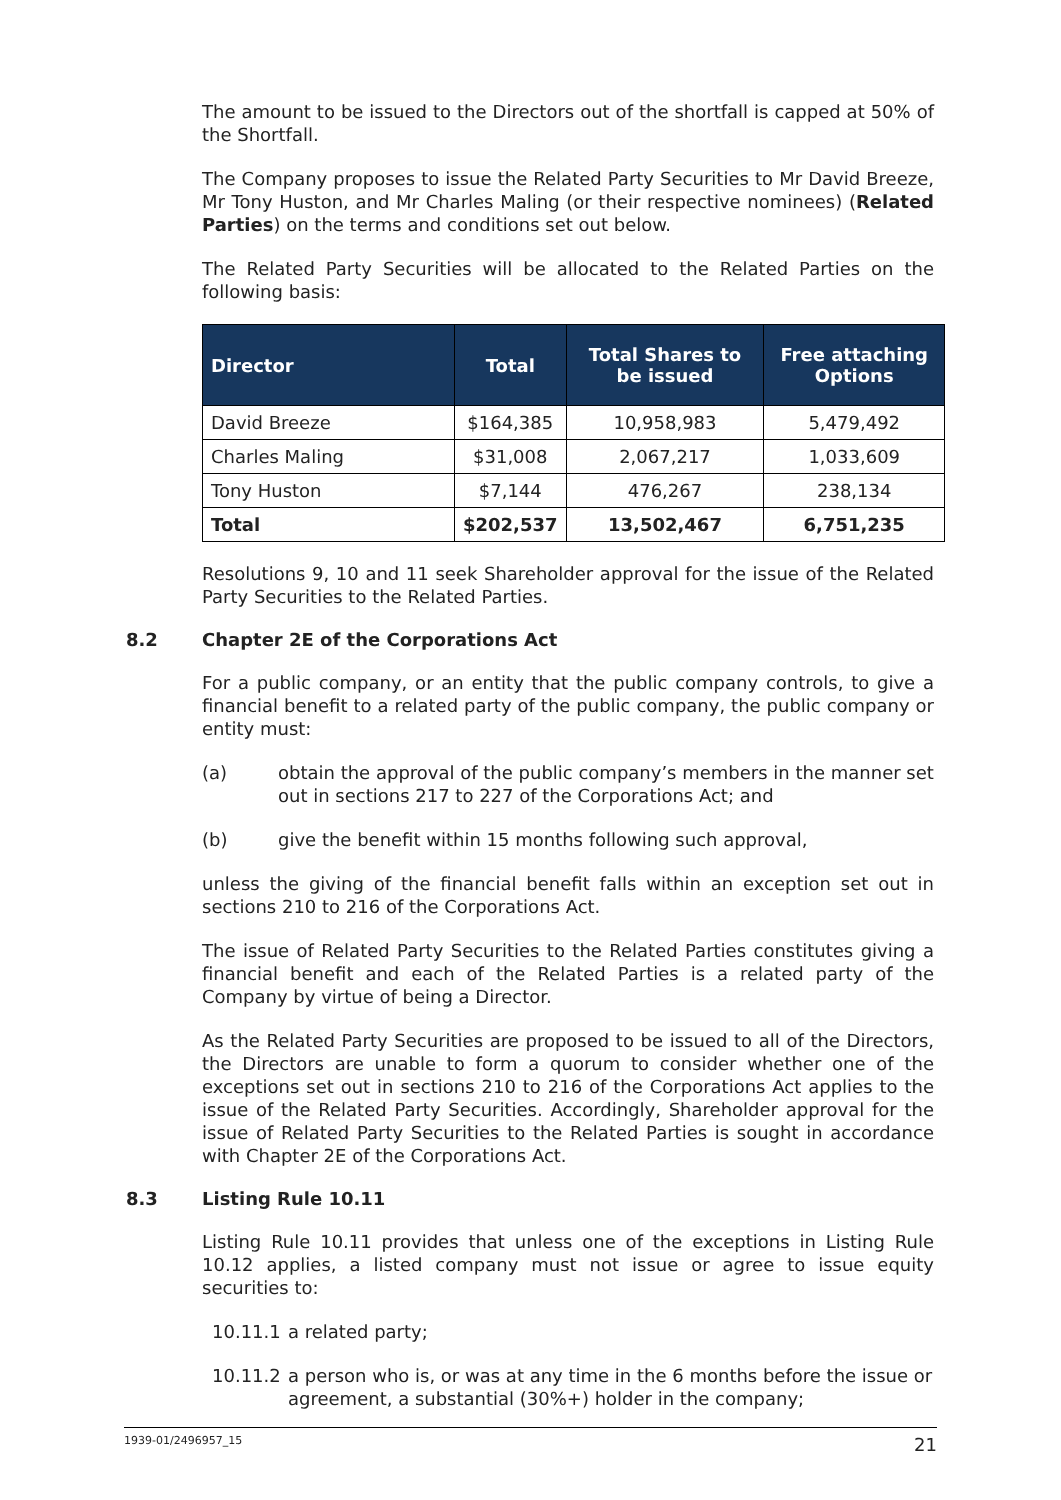The amount to be issued to the Directors out of the shortfall is capped at 50% of the Shortfall.
The Company proposes to issue the Related Party Securities to Mr David Breeze, Mr Tony Huston, and Mr Charles Maling (or their respective nominees) (Related Parties) on the terms and conditions set out below.
The Related Party Securities will be allocated to the Related Parties on the following basis:
| Director | Total | Total Shares to be issued | Free attaching Options |
| --- | --- | --- | --- |
| David Breeze | $164,385 | 10,958,983 | 5,479,492 |
| Charles Maling | $31,008 | 2,067,217 | 1,033,609 |
| Tony Huston | $7,144 | 476,267 | 238,134 |
| Total | $202,537 | 13,502,467 | 6,751,235 |
Resolutions 9, 10 and 11 seek Shareholder approval for the issue of the Related Party Securities to the Related Parties.
8.2 Chapter 2E of the Corporations Act
For a public company, or an entity that the public company controls, to give a financial benefit to a related party of the public company, the public company or entity must:
(a) obtain the approval of the public company’s members in the manner set out in sections 217 to 227 of the Corporations Act; and
(b) give the benefit within 15 months following such approval,
unless the giving of the financial benefit falls within an exception set out in sections 210 to 216 of the Corporations Act.
The issue of Related Party Securities to the Related Parties constitutes giving a financial benefit and each of the Related Parties is a related party of the Company by virtue of being a Director.
As the Related Party Securities are proposed to be issued to all of the Directors, the Directors are unable to form a quorum to consider whether one of the exceptions set out in sections 210 to 216 of the Corporations Act applies to the issue of the Related Party Securities. Accordingly, Shareholder approval for the issue of Related Party Securities to the Related Parties is sought in accordance with Chapter 2E of the Corporations Act.
8.3 Listing Rule 10.11
Listing Rule 10.11 provides that unless one of the exceptions in Listing Rule 10.12 applies, a listed company must not issue or agree to issue equity securities to:
10.11.1 a related party;
10.11.2 a person who is, or was at any time in the 6 months before the issue or agreement, a substantial (30%+) holder in the company;
1939-01/2496957_15 21